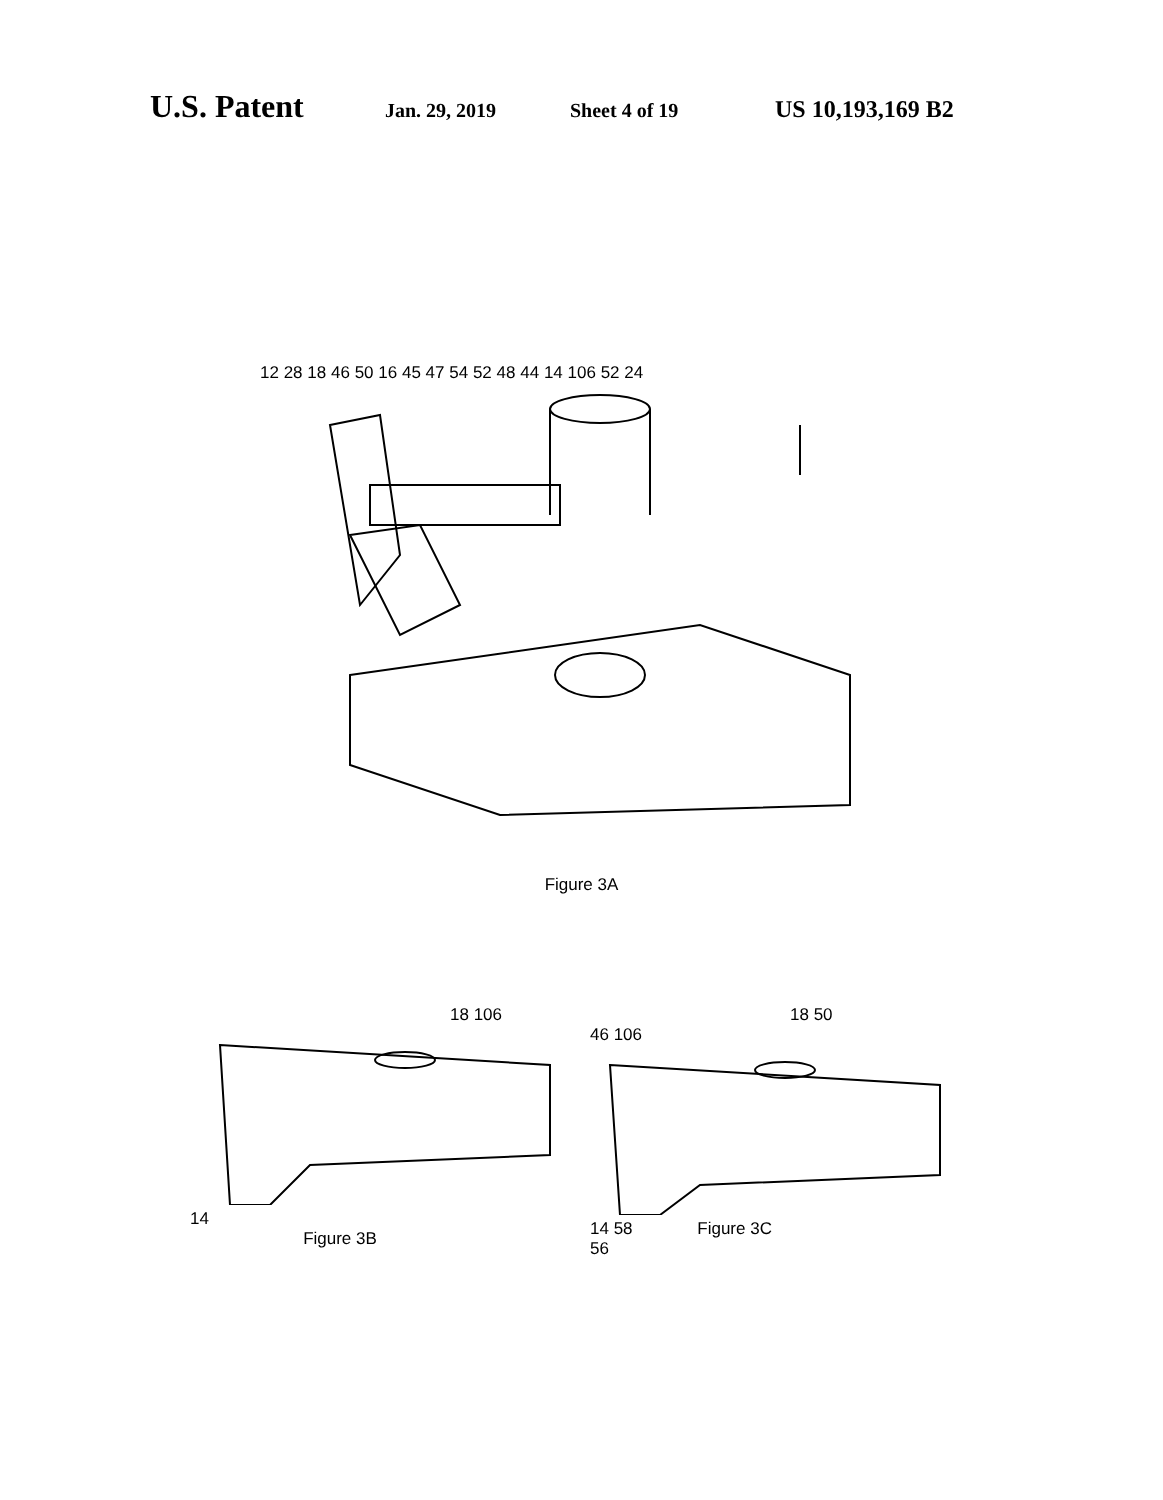U.S. Patent Jan. 29, 2019 Sheet 4 of 19 US 10,193,169 B2
Figure 3A
12 28 18 46 50 16 45 47 54 52 48 44 14 106 52 24
18 106
14
Figure 3B
18 50
46 106
14 58 Figure 3C
56